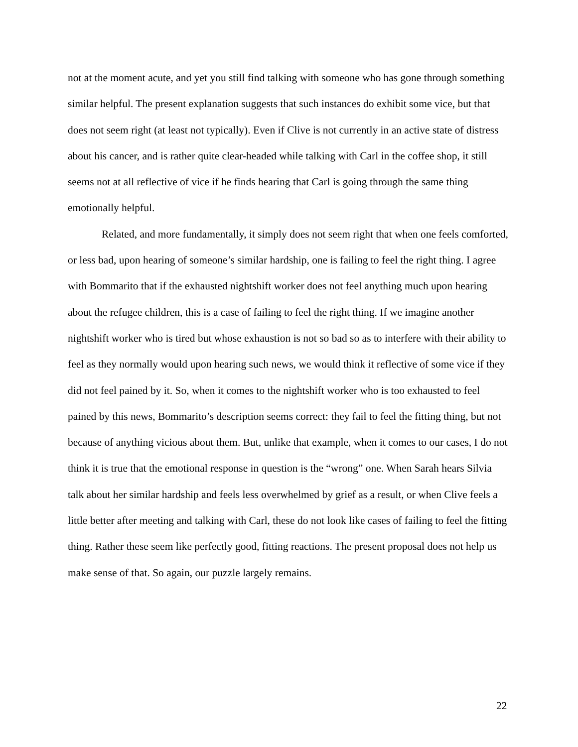not at the moment acute, and yet you still find talking with someone who has gone through something similar helpful. The present explanation suggests that such instances do exhibit some vice, but that does not seem right (at least not typically). Even if Clive is not currently in an active state of distress about his cancer, and is rather quite clear-headed while talking with Carl in the coffee shop, it still seems not at all reflective of vice if he finds hearing that Carl is going through the same thing emotionally helpful.
Related, and more fundamentally, it simply does not seem right that when one feels comforted, or less bad, upon hearing of someone’s similar hardship, one is failing to feel the right thing. I agree with Bommarito that if the exhausted nightshift worker does not feel anything much upon hearing about the refugee children, this is a case of failing to feel the right thing. If we imagine another nightshift worker who is tired but whose exhaustion is not so bad so as to interfere with their ability to feel as they normally would upon hearing such news, we would think it reflective of some vice if they did not feel pained by it. So, when it comes to the nightshift worker who is too exhausted to feel pained by this news, Bommarito’s description seems correct: they fail to feel the fitting thing, but not because of anything vicious about them. But, unlike that example, when it comes to our cases, I do not think it is true that the emotional response in question is the “wrong” one. When Sarah hears Silvia talk about her similar hardship and feels less overwhelmed by grief as a result, or when Clive feels a little better after meeting and talking with Carl, these do not look like cases of failing to feel the fitting thing. Rather these seem like perfectly good, fitting reactions. The present proposal does not help us make sense of that. So again, our puzzle largely remains.
22